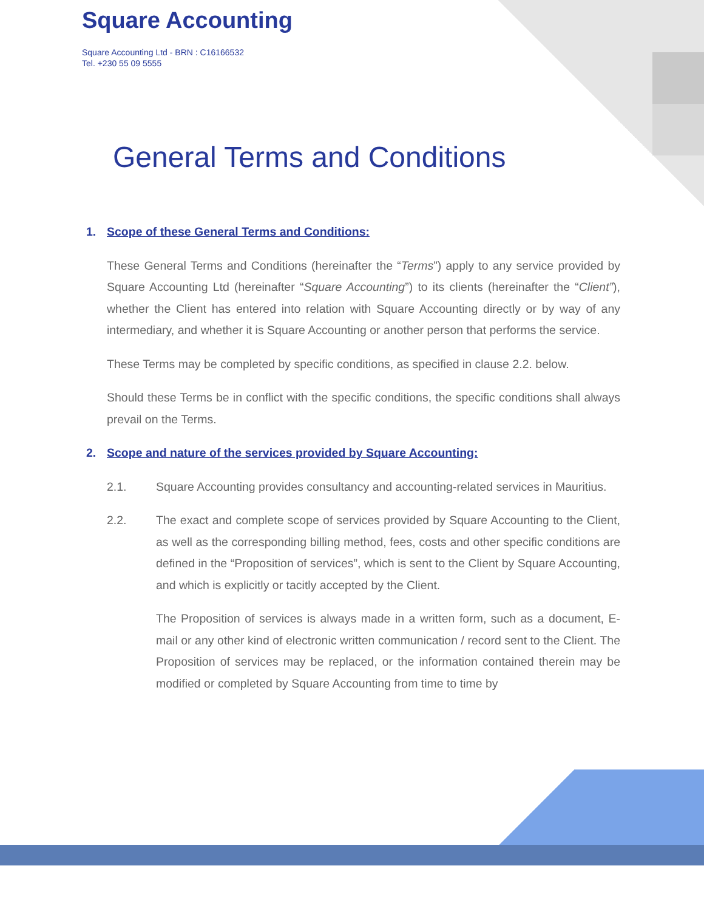Square Accounting
Square Accounting Ltd - BRN : C16166532
Tel. +230 55 09 5555
General Terms and Conditions
1. Scope of these General Terms and Conditions:
These General Terms and Conditions (hereinafter the “Terms”) apply to any service provided by Square Accounting Ltd (hereinafter “Square Accounting”) to its clients (hereinafter the “Client”), whether the Client has entered into relation with Square Accounting directly or by way of any intermediary, and whether it is Square Accounting or another person that performs the service.
These Terms may be completed by specific conditions, as specified in clause 2.2. below.
Should these Terms be in conflict with the specific conditions, the specific conditions shall always prevail on the Terms.
2. Scope and nature of the services provided by Square Accounting:
2.1. Square Accounting provides consultancy and accounting-related services in Mauritius.
2.2. The exact and complete scope of services provided by Square Accounting to the Client, as well as the corresponding billing method, fees, costs and other specific conditions are defined in the “Proposition of services”, which is sent to the Client by Square Accounting, and which is explicitly or tacitly accepted by the Client.
The Proposition of services is always made in a written form, such as a document, E-mail or any other kind of electronic written communication / record sent to the Client. The Proposition of services may be replaced, or the information contained therein may be modified or completed by Square Accounting from time to time by